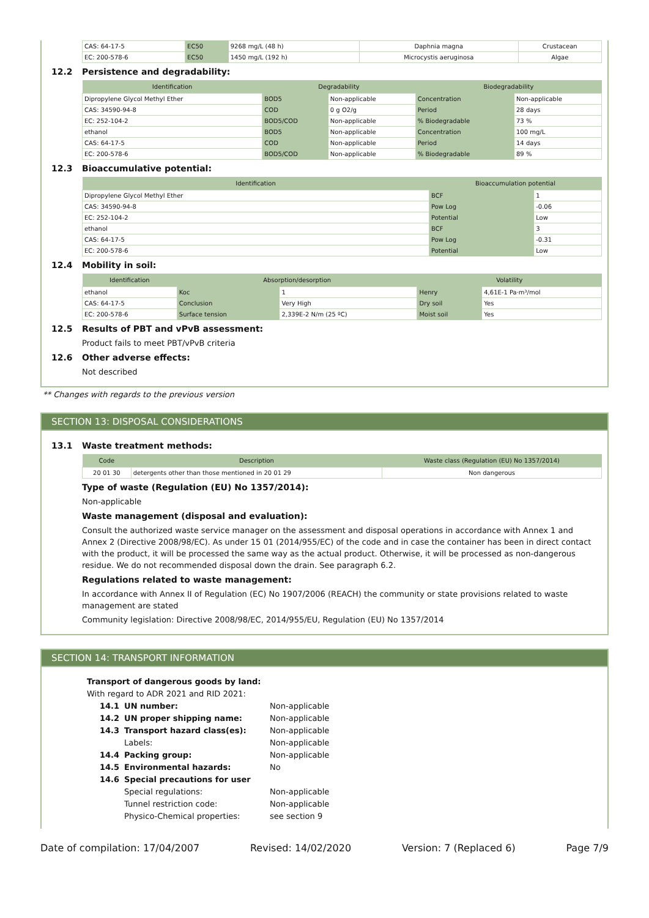| CAS: 64-17-5 | EC50 | 9268 mg/L (48 h) | Daphnia magna | Crustacean |
| EC: 200-578-6 | EC50 | 1450 mg/L (192 h) | Microcystis aeruginosa | Algae |
12.2 Persistence and degradability:
| Identification | Degradability | | Biodegradability | |
| --- | --- | --- | --- | --- |
| Dipropylene Glycol Methyl Ether | BOD5 | Non-applicable | Concentration | Non-applicable |
| CAS: 34590-94-8 | COD | 0 g O2/g | Period | 28 days |
| EC: 252-104-2 | BOD5/COD | Non-applicable | % Biodegradable | 73 % |
| ethanol | BOD5 | Non-applicable | Concentration | 100 mg/L |
| CAS: 64-17-5 | COD | Non-applicable | Period | 14 days |
| EC: 200-578-6 | BOD5/COD | Non-applicable | % Biodegradable | 89 % |
12.3 Bioaccumulative potential:
| Identification | Bioaccumulation potential | |
| --- | --- | --- |
| Dipropylene Glycol Methyl Ether | BCF | 1 |
| CAS: 34590-94-8 | Pow Log | -0.06 |
| EC: 252-104-2 | Potential | Low |
| ethanol | BCF | 3 |
| CAS: 64-17-5 | Pow Log | -0.31 |
| EC: 200-578-6 | Potential | Low |
12.4 Mobility in soil:
| Identification | Absorption/desorption | | Volatility | |
| --- | --- | --- | --- | --- |
| ethanol | Koc | 1 | Henry | 4,61E-1 Pa·m³/mol |
| CAS: 64-17-5 | Conclusion | Very High | Dry soil | Yes |
| EC: 200-578-6 | Surface tension | 2,339E-2 N/m (25 ºC) | Moist soil | Yes |
12.5 Results of PBT and vPvB assessment:
Product fails to meet PBT/vPvB criteria
12.6 Other adverse effects:
Not described
** Changes with regards to the previous version
SECTION 13: DISPOSAL CONSIDERATIONS
13.1 Waste treatment methods:
| Code | Description | Waste class (Regulation (EU) No 1357/2014) |
| --- | --- | --- |
| 20 01 30 | detergents other than those mentioned in 20 01 29 | Non dangerous |
Type of waste (Regulation (EU) No 1357/2014):
Non-applicable
Waste management (disposal and evaluation):
Consult the authorized waste service manager on the assessment and disposal operations in accordance with Annex 1 and Annex 2 (Directive 2008/98/EC). As under 15 01 (2014/955/EC) of the code and in case the container has been in direct contact with the product, it will be processed the same way as the actual product. Otherwise, it will be processed as non-dangerous residue. We do not recommended disposal down the drain. See paragraph 6.2.
Regulations related to waste management:
In accordance with Annex II of Regulation (EC) No 1907/2006 (REACH) the community or state provisions related to waste management are stated
Community legislation: Directive 2008/98/EC, 2014/955/EU, Regulation (EU) No 1357/2014
SECTION 14: TRANSPORT INFORMATION
Transport of dangerous goods by land:
With regard to ADR 2021 and RID 2021:
| 14.1 | UN number: | Non-applicable |
| 14.2 | UN proper shipping name: | Non-applicable |
| 14.3 | Transport hazard class(es): | Non-applicable |
| | Labels: | Non-applicable |
| 14.4 | Packing group: | Non-applicable |
| 14.5 | Environmental hazards: | No |
| 14.6 | Special precautions for user | |
| | Special regulations: | Non-applicable |
| | Tunnel restriction code: | Non-applicable |
| | Physico-Chemical properties: | see section 9 |
Date of compilation: 17/04/2007 Revised: 14/02/2020 Version: 7 (Replaced 6) Page 7/9